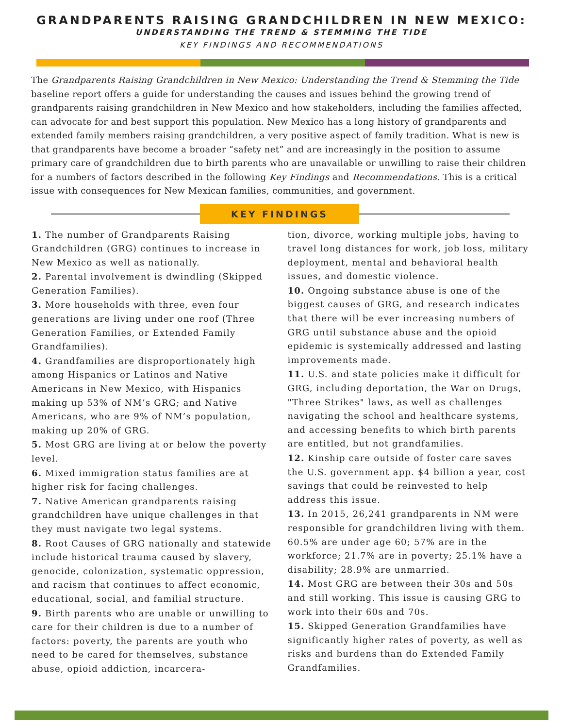GRANDPARENTS RAISING GRANDCHILDREN IN NEW MEXICO:
UNDERSTANDING THE TREND & STEMMING THE TIDE
KEY FINDINGS AND RECOMMENDATIONS
The Grandparents Raising Grandchildren in New Mexico: Understanding the Trend & Stemming the Tide baseline report offers a guide for understanding the causes and issues behind the growing trend of grandparents raising grandchildren in New Mexico and how stakeholders, including the families affected, can advocate for and best support this population. New Mexico has a long history of grandparents and extended family members raising grandchildren, a very positive aspect of family tradition. What is new is that grandparents have become a broader “safety net” and are increasingly in the position to assume primary care of grandchildren due to birth parents who are unavailable or unwilling to raise their children for a numbers of factors described in the following Key Findings and Recommendations. This is a critical issue with consequences for New Mexican families, communities, and government.
KEY FINDINGS
1. The number of Grandparents Raising Grandchildren (GRG) continues to increase in New Mexico as well as nationally.
2. Parental involvement is dwindling (Skipped Generation Families).
3. More households with three, even four generations are living under one roof (Three Generation Families, or Extended Family Grandfamilies).
4. Grandfamilies are disproportionately high among Hispanics or Latinos and Native Americans in New Mexico, with Hispanics making up 53% of NM’s GRG; and Native Americans, who are 9% of NM’s population, making up 20% of GRG.
5. Most GRG are living at or below the poverty level.
6. Mixed immigration status families are at higher risk for facing challenges.
7. Native American grandparents raising grandchildren have unique challenges in that they must navigate two legal systems.
8. Root Causes of GRG nationally and statewide include historical trauma caused by slavery, genocide, colonization, systematic oppression, and racism that continues to affect economic, educational, social, and familial structure.
9. Birth parents who are unable or unwilling to care for their children is due to a number of factors: poverty, the parents are youth who need to be cared for themselves, substance abuse, opioid addiction, incarcera-
tion, divorce, working multiple jobs, having to travel long distances for work, job loss, military deployment, mental and behavioral health issues, and domestic violence.
10. Ongoing substance abuse is one of the biggest causes of GRG, and research indicates that there will be ever increasing numbers of GRG until substance abuse and the opioid epidemic is systemically addressed and lasting improvements made.
11. U.S. and state policies make it difficult for GRG, including deportation, the War on Drugs, "Three Strikes" laws, as well as challenges navigating the school and healthcare systems, and accessing benefits to which birth parents are entitled, but not grandfamilies.
12. Kinship care outside of foster care saves the U.S. government app. $4 billion a year, cost savings that could be reinvested to help address this issue.
13. In 2015, 26,241 grandparents in NM were responsible for grandchildren living with them. 60.5% are under age 60; 57% are in the workforce; 21.7% are in poverty; 25.1% have a disability; 28.9% are unmarried.
14. Most GRG are between their 30s and 50s and still working. This issue is causing GRG to work into their 60s and 70s.
15. Skipped Generation Grandfamilies have significantly higher rates of poverty, as well as risks and burdens than do Extended Family Grandfamilies.